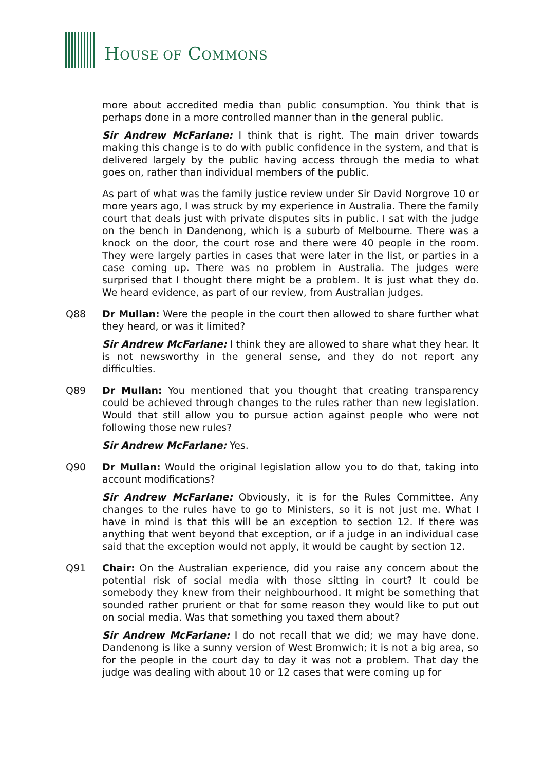HOUSE OF COMMONS
more about accredited media than public consumption. You think that is perhaps done in a more controlled manner than in the general public.
Sir Andrew McFarlane: I think that is right. The main driver towards making this change is to do with public confidence in the system, and that is delivered largely by the public having access through the media to what goes on, rather than individual members of the public.
As part of what was the family justice review under Sir David Norgrove 10 or more years ago, I was struck by my experience in Australia. There the family court that deals just with private disputes sits in public. I sat with the judge on the bench in Dandenong, which is a suburb of Melbourne. There was a knock on the door, the court rose and there were 40 people in the room. They were largely parties in cases that were later in the list, or parties in a case coming up. There was no problem in Australia. The judges were surprised that I thought there might be a problem. It is just what they do. We heard evidence, as part of our review, from Australian judges.
Q88 Dr Mullan: Were the people in the court then allowed to share further what they heard, or was it limited?
Sir Andrew McFarlane: I think they are allowed to share what they hear. It is not newsworthy in the general sense, and they do not report any difficulties.
Q89 Dr Mullan: You mentioned that you thought that creating transparency could be achieved through changes to the rules rather than new legislation. Would that still allow you to pursue action against people who were not following those new rules?
Sir Andrew McFarlane: Yes.
Q90 Dr Mullan: Would the original legislation allow you to do that, taking into account modifications?
Sir Andrew McFarlane: Obviously, it is for the Rules Committee. Any changes to the rules have to go to Ministers, so it is not just me. What I have in mind is that this will be an exception to section 12. If there was anything that went beyond that exception, or if a judge in an individual case said that the exception would not apply, it would be caught by section 12.
Q91 Chair: On the Australian experience, did you raise any concern about the potential risk of social media with those sitting in court? It could be somebody they knew from their neighbourhood. It might be something that sounded rather prurient or that for some reason they would like to put out on social media. Was that something you taxed them about?
Sir Andrew McFarlane: I do not recall that we did; we may have done. Dandenong is like a sunny version of West Bromwich; it is not a big area, so for the people in the court day to day it was not a problem. That day the judge was dealing with about 10 or 12 cases that were coming up for